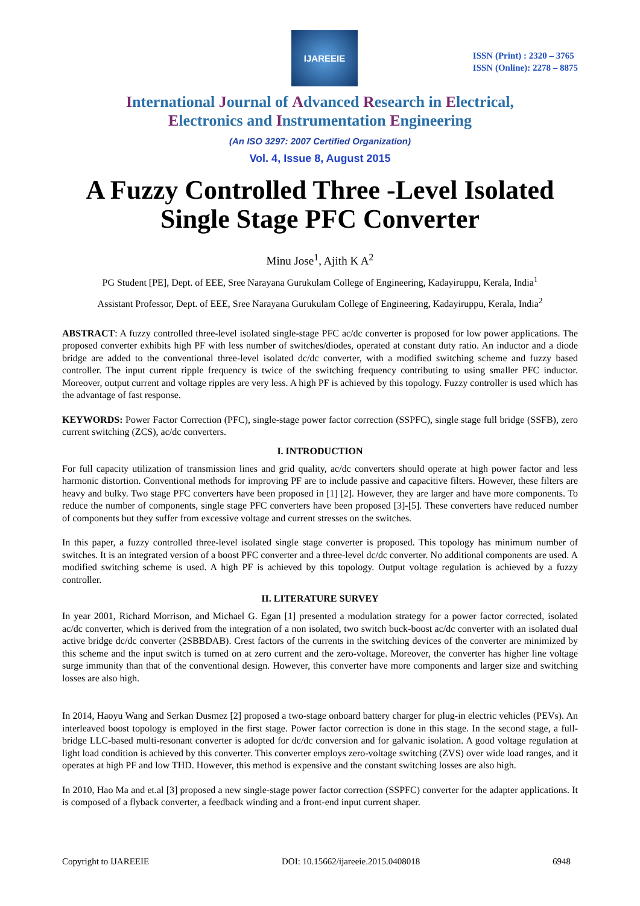IJAREEIE
ISSN (Print) : 2320 – 3765
ISSN (Online): 2278 – 8875
International Journal of Advanced Research in Electrical,
Electronics and Instrumentation Engineering
(An ISO 3297: 2007 Certified Organization)
Vol. 4, Issue 8, August 2015
A Fuzzy Controlled Three -Level Isolated Single Stage PFC Converter
Minu Jose<sup>1</sup>, Ajith K A<sup>2</sup>
PG Student [PE], Dept. of EEE, Sree Narayana Gurukulam College of Engineering, Kadayiruppu, Kerala, India<sup>1</sup>
Assistant Professor, Dept. of EEE, Sree Narayana Gurukulam College of Engineering, Kadayiruppu, Kerala, India<sup>2</sup>
ABSTRACT: A fuzzy controlled three-level isolated single-stage PFC ac/dc converter is proposed for low power applications. The proposed converter exhibits high PF with less number of switches/diodes, operated at constant duty ratio. An inductor and a diode bridge are added to the conventional three-level isolated dc/dc converter, with a modified switching scheme and fuzzy based controller. The input current ripple frequency is twice of the switching frequency contributing to using smaller PFC inductor. Moreover, output current and voltage ripples are very less. A high PF is achieved by this topology. Fuzzy controller is used which has the advantage of fast response.
KEYWORDS: Power Factor Correction (PFC), single-stage power factor correction (SSPFC), single stage full bridge (SSFB), zero current switching (ZCS), ac/dc converters.
I. INTRODUCTION
For full capacity utilization of transmission lines and grid quality, ac/dc converters should operate at high power factor and less harmonic distortion. Conventional methods for improving PF are to include passive and capacitive filters. However, these filters are heavy and bulky. Two stage PFC converters have been proposed in [1] [2]. However, they are larger and have more components. To reduce the number of components, single stage PFC converters have been proposed [3]-[5]. These converters have reduced number of components but they suffer from excessive voltage and current stresses on the switches.
In this paper, a fuzzy controlled three-level isolated single stage converter is proposed. This topology has minimum number of switches. It is an integrated version of a boost PFC converter and a three-level dc/dc converter. No additional components are used. A modified switching scheme is used. A high PF is achieved by this topology. Output voltage regulation is achieved by a fuzzy controller.
II. LITERATURE SURVEY
In year 2001, Richard Morrison, and Michael G. Egan [1] presented a modulation strategy for a power factor corrected, isolated ac/dc converter, which is derived from the integration of a non isolated, two switch buck-boost ac/dc converter with an isolated dual active bridge dc/dc converter (2SBBDAB). Crest factors of the currents in the switching devices of the converter are minimized by this scheme and the input switch is turned on at zero current and the zero-voltage. Moreover, the converter has higher line voltage surge immunity than that of the conventional design. However, this converter have more components and larger size and switching losses are also high.
In 2014, Haoyu Wang and Serkan Dusmez [2] proposed a two-stage onboard battery charger for plug-in electric vehicles (PEVs). An interleaved boost topology is employed in the first stage. Power factor correction is done in this stage. In the second stage, a full-bridge LLC-based multi-resonant converter is adopted for dc/dc conversion and for galvanic isolation. A good voltage regulation at light load condition is achieved by this converter. This converter employs zero-voltage switching (ZVS) over wide load ranges, and it operates at high PF and low THD. However, this method is expensive and the constant switching losses are also high.
In 2010, Hao Ma and et.al [3] proposed a new single-stage power factor correction (SSPFC) converter for the adapter applications. It is composed of a flyback converter, a feedback winding and a front-end input current shaper.
Copyright to IJAREEIE DOI: 10.15662/ijareeie.2015.0408018 6948